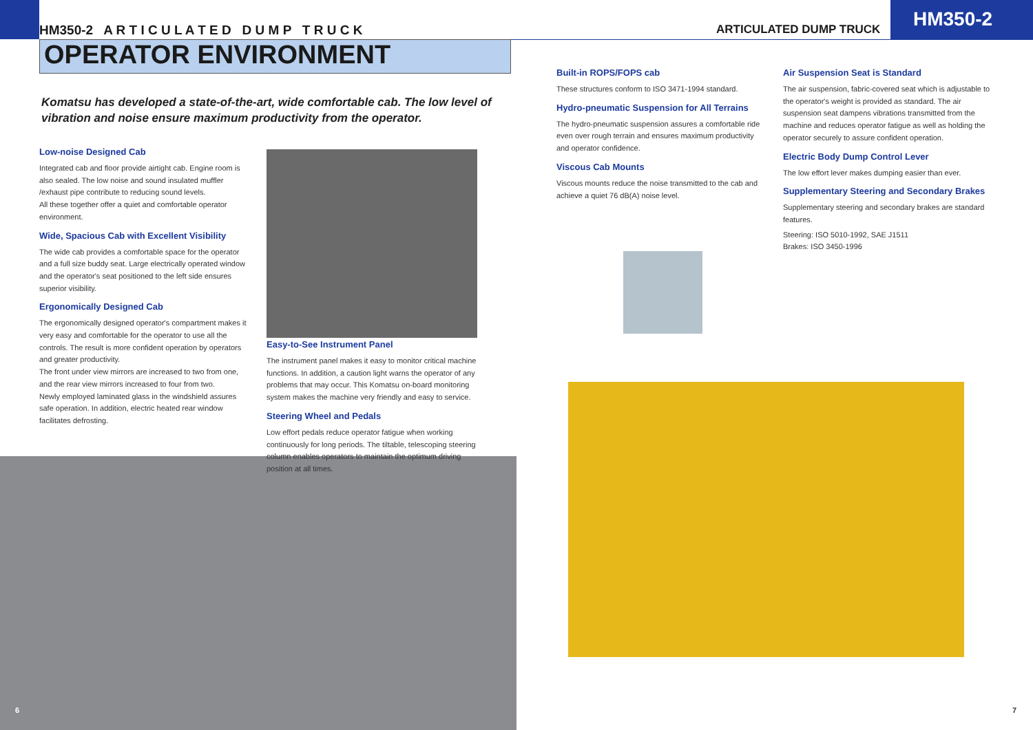HM350-2 A R T I C U L A T E D D U M P T R U C K
OPERATOR ENVIRONMENT
Komatsu has developed a state-of-the-art, wide comfortable cab. The low level of vibration and noise ensure maximum productivity from the operator.
Low-noise Designed Cab
Integrated cab and floor provide airtight cab. Engine room is also sealed. The low noise and sound insulated muffler /exhaust pipe contribute to reducing sound levels.
All these together offer a quiet and comfortable operator environment.
Wide, Spacious Cab with Excellent Visibility
The wide cab provides a comfortable space for the operator and a full size buddy seat. Large electrically operated window and the operator's seat positioned to the left side ensures superior visibility.
Ergonomically Designed Cab
The ergonomically designed operator's compartment makes it very easy and comfortable for the operator to use all the controls. The result is more confident operation by operators and greater productivity.
The front under view mirrors are increased to two from one, and the rear view mirrors increased to four from two.
Newly employed laminated glass in the windshield assures safe operation. In addition, electric heated rear window facilitates defrosting.
Easy-to-See Instrument Panel
The instrument panel makes it easy to monitor critical machine functions. In addition, a caution light warns the operator of any problems that may occur. This Komatsu on-board monitoring system makes the machine very friendly and easy to service.
Steering Wheel and Pedals
Low effort pedals reduce operator fatigue when working continuously for long periods. The tiltable, telescoping steering column enables operators to maintain the optimum driving position at all times.
6
ARTICULATED DUMP TRUCK HM350-2
Built-in ROPS/FOPS cab
These structures conform to ISO 3471-1994 standard.
Hydro-pneumatic Suspension for All Terrains
The hydro-pneumatic suspension assures a comfortable ride even over rough terrain and ensures maximum productivity and operator confidence.
Viscous Cab Mounts
Viscous mounts reduce the noise transmitted to the cab and achieve a quiet 76 dB(A) noise level.
Air Suspension Seat is Standard
The air suspension, fabric-covered seat which is adjustable to the operator's weight is provided as standard. The air suspension seat dampens vibrations transmitted from the machine and reduces operator fatigue as well as holding the operator securely to assure confident operation.
Electric Body Dump Control Lever
The low effort lever makes dumping easier than ever.
Supplementary Steering and Secondary Brakes
Supplementary steering and secondary brakes are standard features.
Steering: ISO 5010-1992, SAE J1511
Brakes: ISO 3450-1996
7